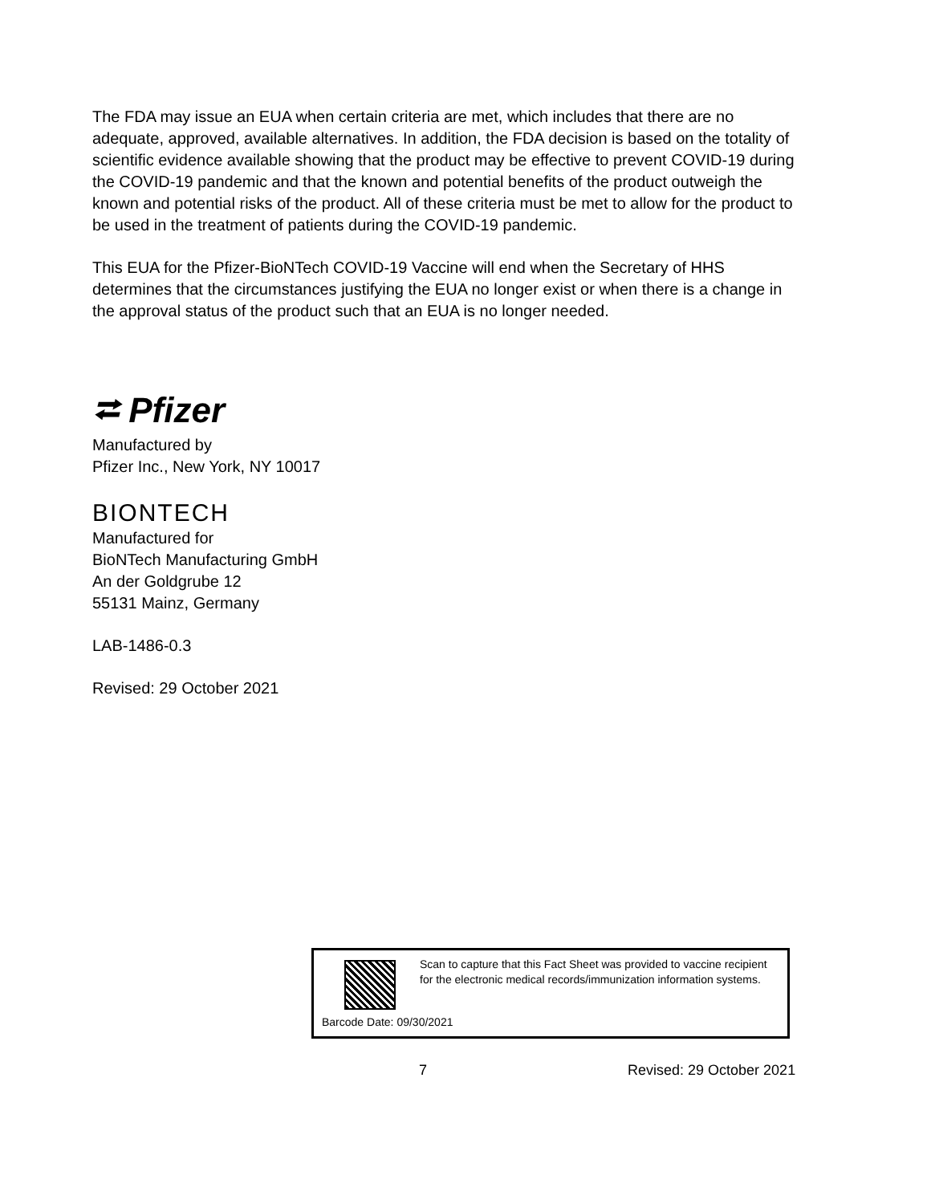The FDA may issue an EUA when certain criteria are met, which includes that there are no adequate, approved, available alternatives. In addition, the FDA decision is based on the totality of scientific evidence available showing that the product may be effective to prevent COVID-19 during the COVID-19 pandemic and that the known and potential benefits of the product outweigh the known and potential risks of the product. All of these criteria must be met to allow for the product to be used in the treatment of patients during the COVID-19 pandemic.
This EUA for the Pfizer-BioNTech COVID-19 Vaccine will end when the Secretary of HHS determines that the circumstances justifying the EUA no longer exist or when there is a change in the approval status of the product such that an EUA is no longer needed.
⮂ Pfizer
Manufactured by
Pfizer Inc., New York, NY 10017
BIONTECH
Manufactured for
BioNTech Manufacturing GmbH
An der Goldgrube 12
55131 Mainz, Germany
LAB-1486-0.3
Revised: 29 October 2021
Scan to capture that this Fact Sheet was provided to vaccine recipient for the electronic medical records/immunization information systems.
Barcode Date: 09/30/2021
7 Revised: 29 October 2021